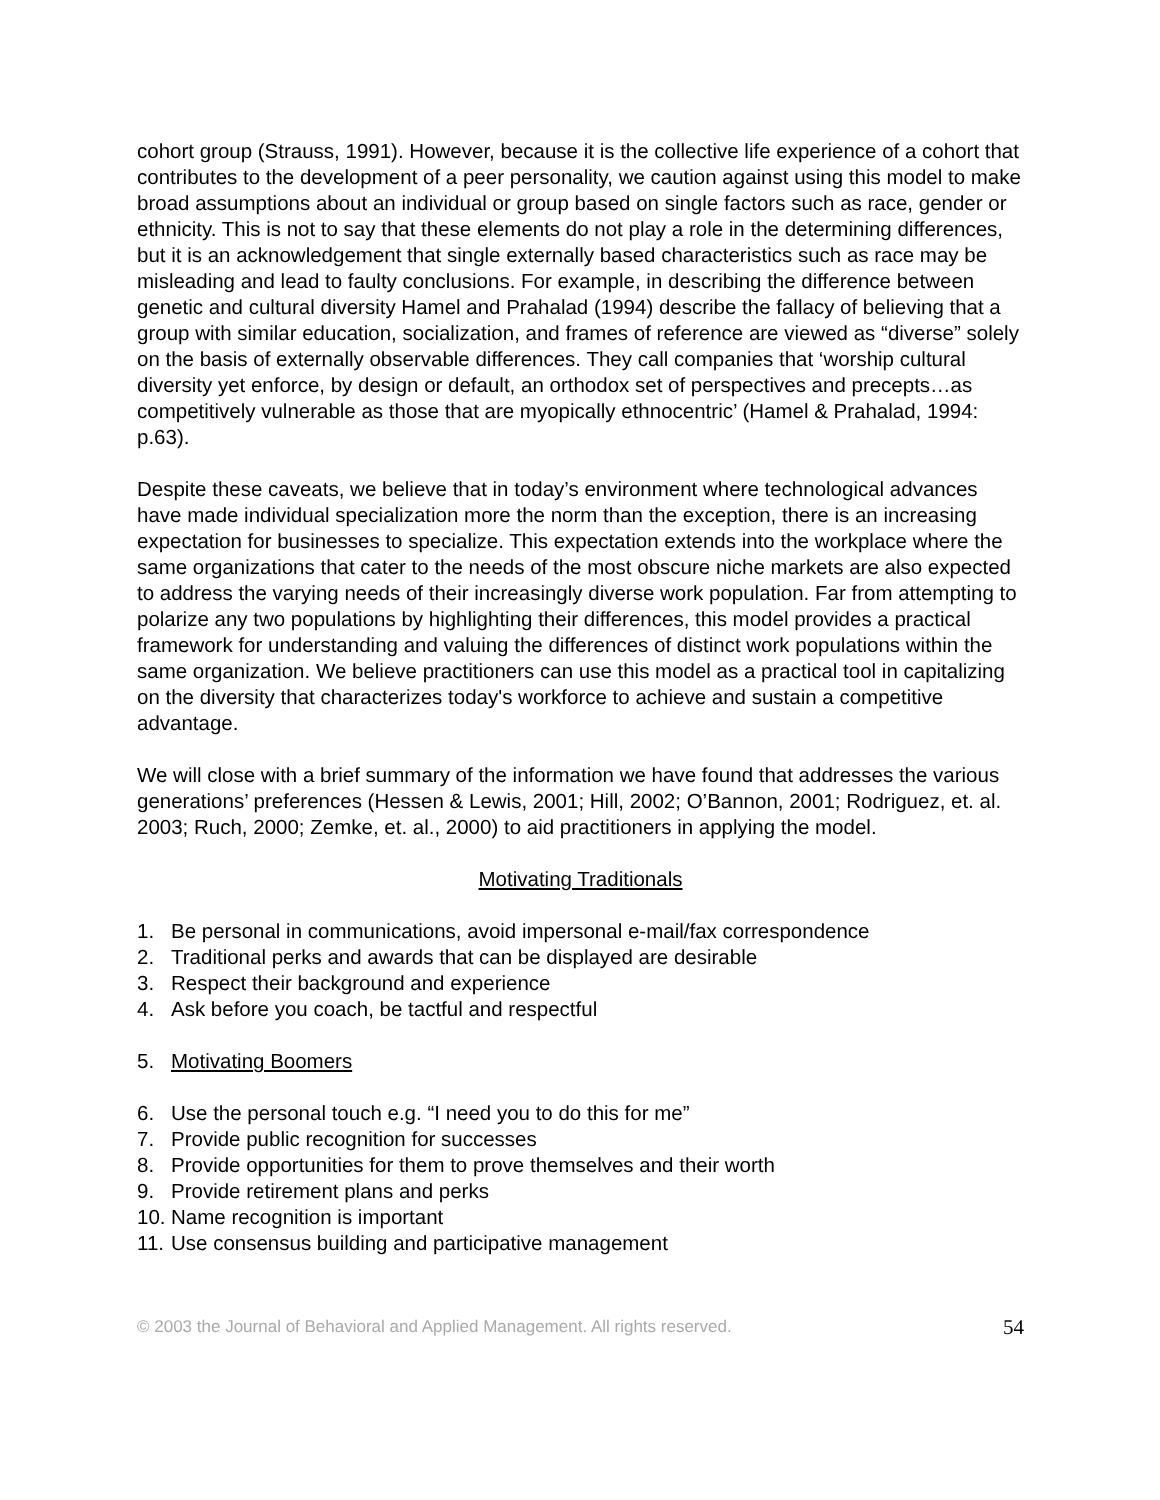cohort group (Strauss, 1991). However, because it is the collective life experience of a cohort that contributes to the development of a peer personality, we caution against using this model to make broad assumptions about an individual or group based on single factors such as race, gender or ethnicity. This is not to say that these elements do not play a role in the determining differences, but it is an acknowledgement that single externally based characteristics such as race may be misleading and lead to faulty conclusions. For example, in describing the difference between genetic and cultural diversity Hamel and Prahalad (1994) describe the fallacy of believing that a group with similar education, socialization, and frames of reference are viewed as “diverse” solely on the basis of externally observable differences. They call companies that ‘worship cultural diversity yet enforce, by design or default, an orthodox set of perspectives and precepts…as competitively vulnerable as those that are myopically ethnocentric’ (Hamel & Prahalad, 1994: p.63).
Despite these caveats, we believe that in today’s environment where technological advances have made individual specialization more the norm than the exception, there is an increasing expectation for businesses to specialize. This expectation extends into the workplace where the same organizations that cater to the needs of the most obscure niche markets are also expected to address the varying needs of their increasingly diverse work population. Far from attempting to polarize any two populations by highlighting their differences, this model provides a practical framework for understanding and valuing the differences of distinct work populations within the same organization. We believe practitioners can use this model as a practical tool in capitalizing on the diversity that characterizes today's workforce to achieve and sustain a competitive advantage.
We will close with a brief summary of the information we have found that addresses the various generations’ preferences (Hessen & Lewis, 2001; Hill, 2002; O’Bannon, 2001; Rodriguez, et. al. 2003; Ruch, 2000; Zemke, et. al., 2000) to aid practitioners in applying the model.
Motivating Traditionals
1. Be personal in communications, avoid impersonal e-mail/fax correspondence
2. Traditional perks and awards that can be displayed are desirable
3. Respect their background and experience
4. Ask before you coach, be tactful and respectful
5. Motivating Boomers
6. Use the personal touch e.g. “I need you to do this for me”
7. Provide public recognition for successes
8. Provide opportunities for them to prove themselves and their worth
9. Provide retirement plans and perks
10. Name recognition is important
11. Use consensus building and participative management
© 2003 the Journal of Behavioral and Applied Management. All rights reserved. 54